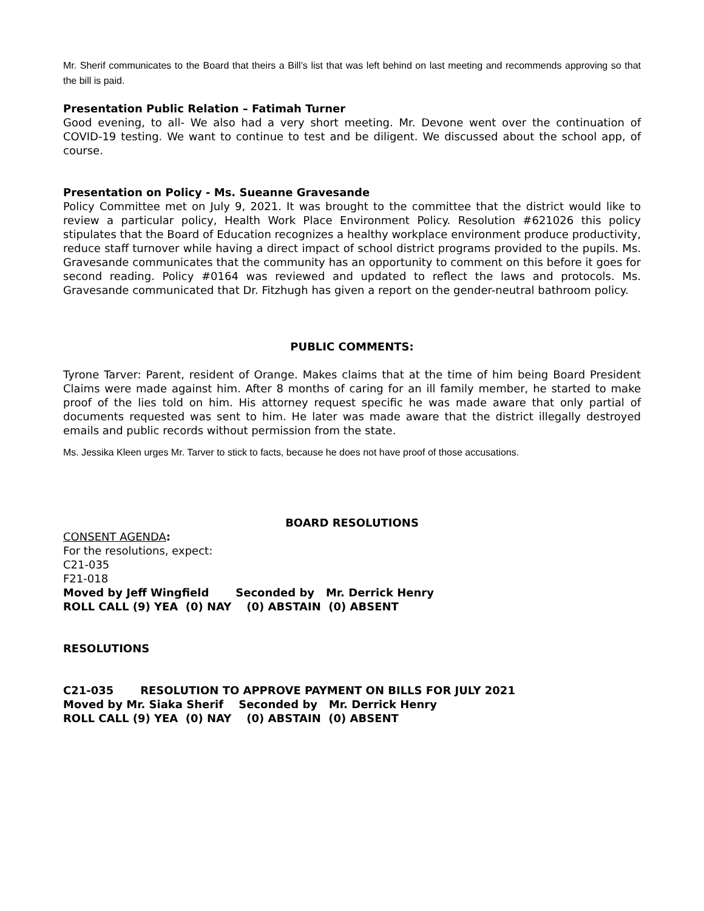Mr. Sherif communicates to the Board that theirs a Bill’s list that was left behind on last meeting and recommends approving so that the bill is paid.
Presentation Public Relation – Fatimah Turner
Good evening, to all- We also had a very short meeting. Mr. Devone went over the continuation of COVID-19 testing. We want to continue to test and be diligent. We discussed about the school app, of course.
Presentation on Policy - Ms. Sueanne Gravesande
Policy Committee met on July 9, 2021. It was brought to the committee that the district would like to review a particular policy, Health Work Place Environment Policy. Resolution #621026 this policy stipulates that the Board of Education recognizes a healthy workplace environment produce productivity, reduce staff turnover while having a direct impact of school district programs provided to the pupils. Ms. Gravesande communicates that the community has an opportunity to comment on this before it goes for second reading. Policy #0164 was reviewed and updated to reflect the laws and protocols. Ms. Gravesande communicated that Dr. Fitzhugh has given a report on the gender-neutral bathroom policy.
PUBLIC COMMENTS:
Tyrone Tarver: Parent, resident of Orange. Makes claims that at the time of him being Board President Claims were made against him. After 8 months of caring for an ill family member, he started to make proof of the lies told on him. His attorney request specific he was made aware that only partial of documents requested was sent to him. He later was made aware that the district illegally destroyed emails and public records without permission from the state.
Ms. Jessika Kleen urges Mr. Tarver to stick to facts, because he does not have proof of those accusations.
BOARD RESOLUTIONS
CONSENT AGENDA:
For the resolutions, expect:
C21-035
F21-018
Moved by Jeff Wingfield Seconded by Mr. Derrick Henry
ROLL CALL (9) YEA (0) NAY (0) ABSTAIN (0) ABSENT
RESOLUTIONS
C21-035 RESOLUTION TO APPROVE PAYMENT ON BILLS FOR JULY 2021
Moved by Mr. Siaka Sherif Seconded by Mr. Derrick Henry
ROLL CALL (9) YEA (0) NAY (0) ABSTAIN (0) ABSENT